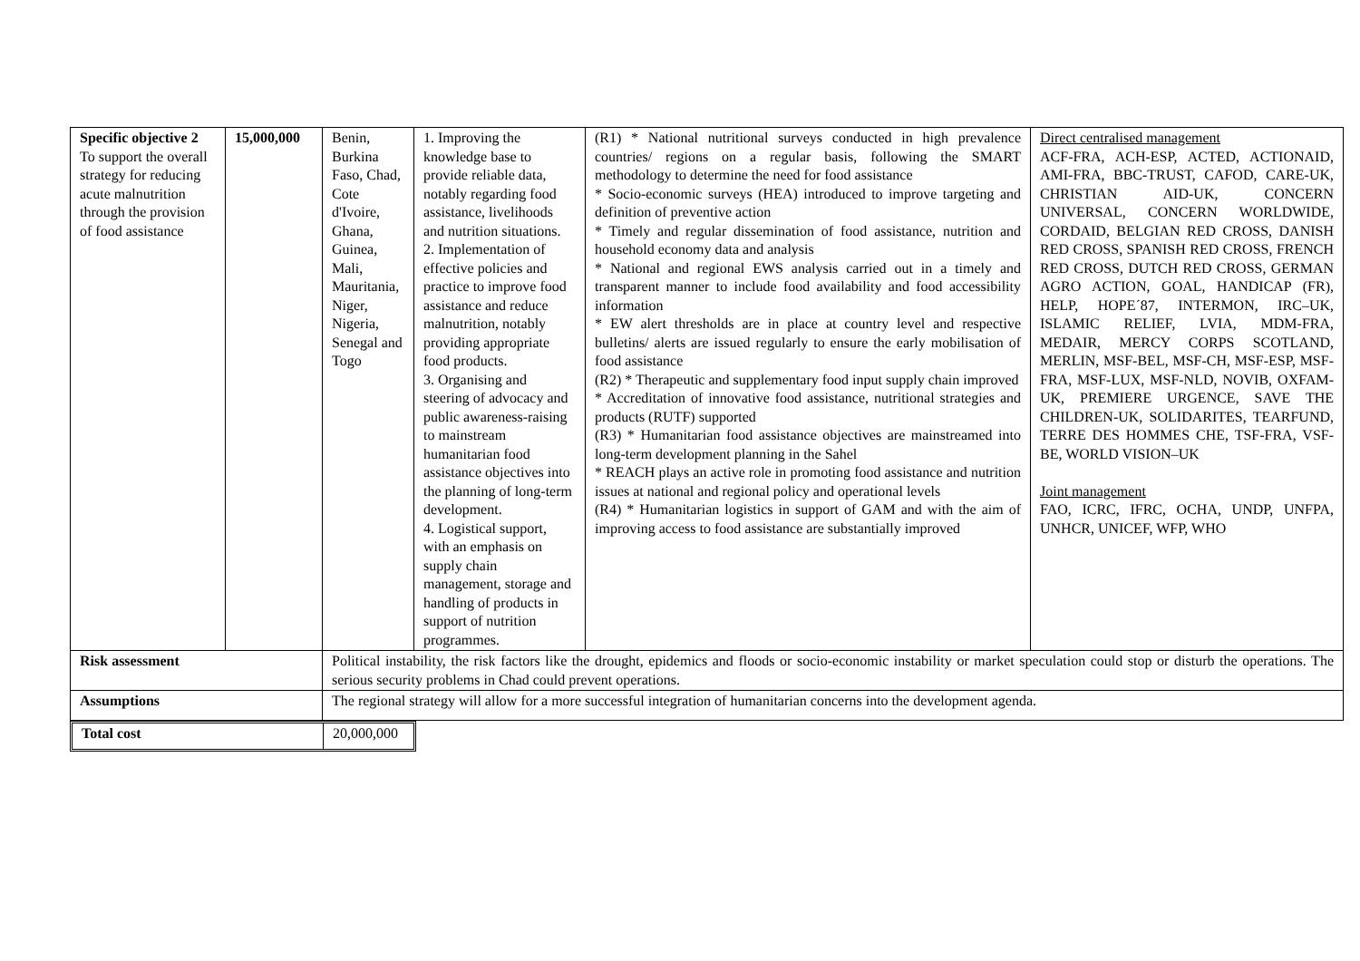| Specific objective 2 To support the overall strategy for reducing acute malnutrition through the provision of food assistance | 15,000,000 | Benin, Burkina Faso, Chad, Cote d'Ivoire, Ghana, Guinea, Mali, Mauritania, Niger, Nigeria, Senegal and Togo | 1. Improving the knowledge base to provide reliable data, notably regarding food assistance, livelihoods and nutrition situations. 2. Implementation of effective policies and practice to improve food assistance and reduce malnutrition, notably providing appropriate food products. 3. Organising and steering of advocacy and public awareness-raising to mainstream humanitarian food assistance objectives into the planning of long-term development. 4. Logistical support, with an emphasis on supply chain management, storage and handling of products in support of nutrition programmes. | (R1) * National nutritional surveys conducted in high prevalence countries/ regions on a regular basis, following the SMART methodology to determine the need for food assistance * Socio-economic surveys (HEA) introduced to improve targeting and definition of preventive action * Timely and regular dissemination of food assistance, nutrition and household economy data and analysis * National and regional EWS analysis carried out in a timely and transparent manner to include food availability and food accessibility information * EW alert thresholds are in place at country level and respective bulletins/ alerts are issued regularly to ensure the early mobilisation of food assistance (R2) * Therapeutic and supplementary food input supply chain improved * Accreditation of innovative food assistance, nutritional strategies and products (RUTF) supported (R3) * Humanitarian food assistance objectives are mainstreamed into long-term development planning in the Sahel * REACH plays an active role in promoting food assistance and nutrition issues at national and regional policy and operational levels (R4) * Humanitarian logistics in support of GAM and with the aim of improving access to food assistance are substantially improved | Direct centralised management ACF-FRA, ACH-ESP, ACTED, ACTIONAID, AMI-FRA, BBC-TRUST, CAFOD, CARE-UK, CHRISTIAN AID-UK, CONCERN UNIVERSAL, CONCERN WORLDWIDE, CORDAID, BELGIAN RED CROSS, DANISH RED CROSS, SPANISH RED CROSS, FRENCH RED CROSS, DUTCH RED CROSS, GERMAN AGRO ACTION, GOAL, HANDICAP (FR), HELP, HOPE´87, INTERMON, IRC–UK, ISLAMIC RELIEF, LVIA, MDM-FRA, MEDAIR, MERCY CORPS SCOTLAND, MERLIN, MSF-BEL, MSF-CH, MSF-ESP, MSF-FRA, MSF-LUX, MSF-NLD, NOVIB, OXFAM-UK, PREMIERE URGENCE, SAVE THE CHILDREN-UK, SOLIDARITES, TEARFUND, TERRE DES HOMMES CHE, TSF-FRA, VSF-BE, WORLD VISION–UK Joint management FAO, ICRC, IFRC, OCHA, UNDP, UNFPA, UNHCR, UNICEF, WFP, WHO |
| Risk assessment | | Political instability, the risk factors like the drought, epidemics and floods or socio-economic instability or market speculation could stop or disturb the operations. The serious security problems in Chad could prevent operations. | | | |
| Assumptions | | The regional strategy will allow for a more successful integration of humanitarian concerns into the development agenda. | | | |
| Total cost | 20,000,000 |